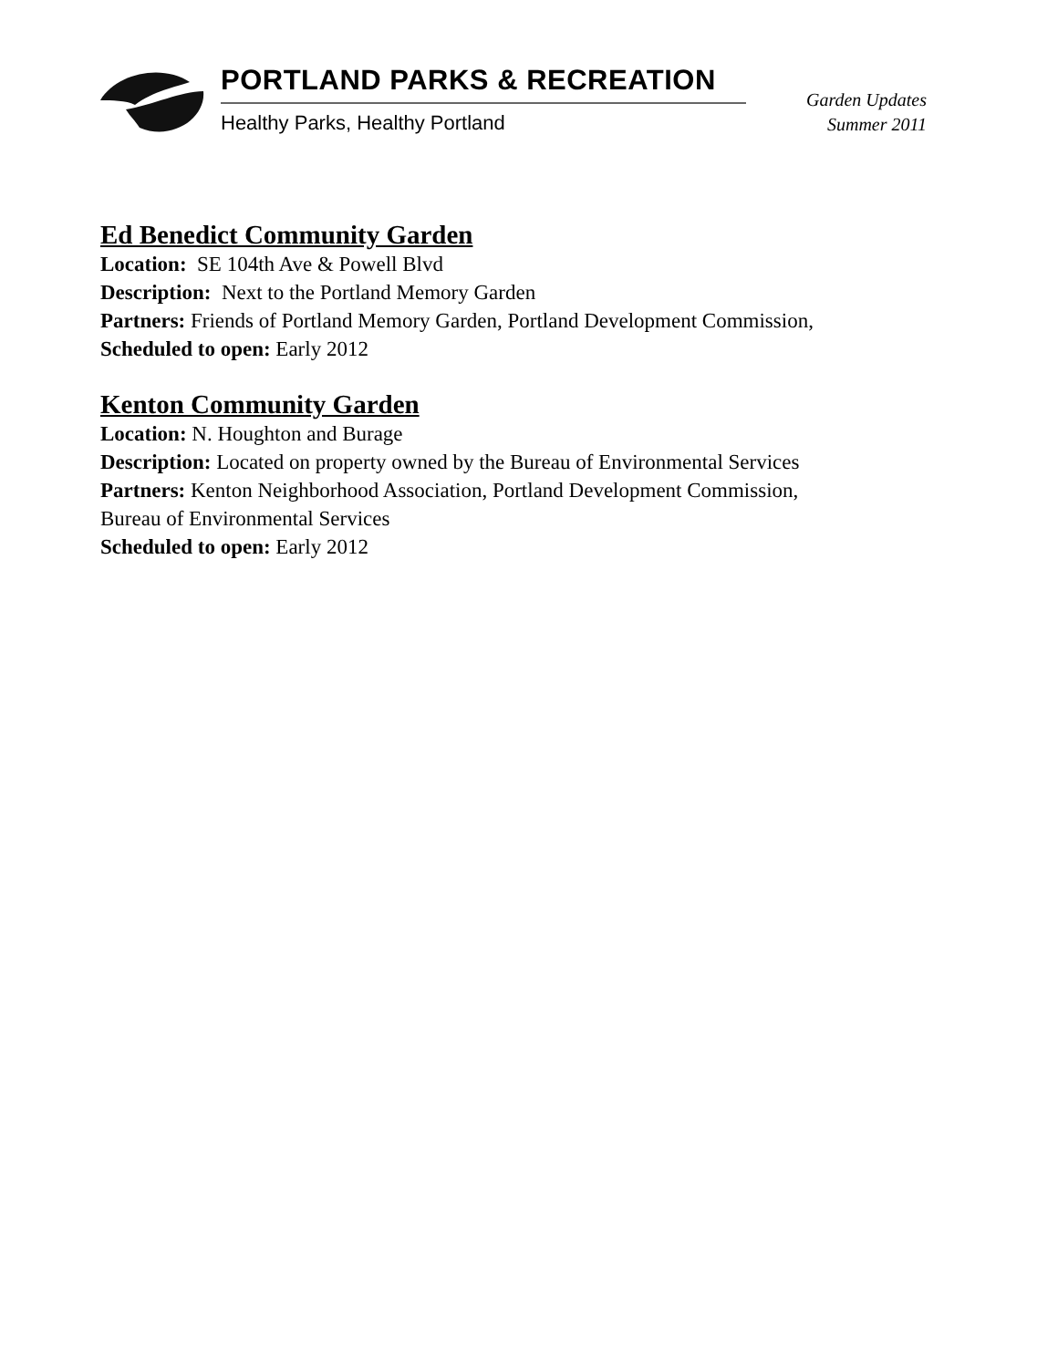PORTLAND PARKS & RECREATION
Healthy Parks, Healthy Portland
Garden Updates
Summer 2011
Ed Benedict Community Garden
Location: SE 104th Ave & Powell Blvd
Description: Next to the Portland Memory Garden
Partners: Friends of Portland Memory Garden, Portland Development Commission,
Scheduled to open: Early 2012
Kenton Community Garden
Location: N. Houghton and Burage
Description: Located on property owned by the Bureau of Environmental Services
Partners: Kenton Neighborhood Association, Portland Development Commission,
Bureau of Environmental Services
Scheduled to open: Early 2012